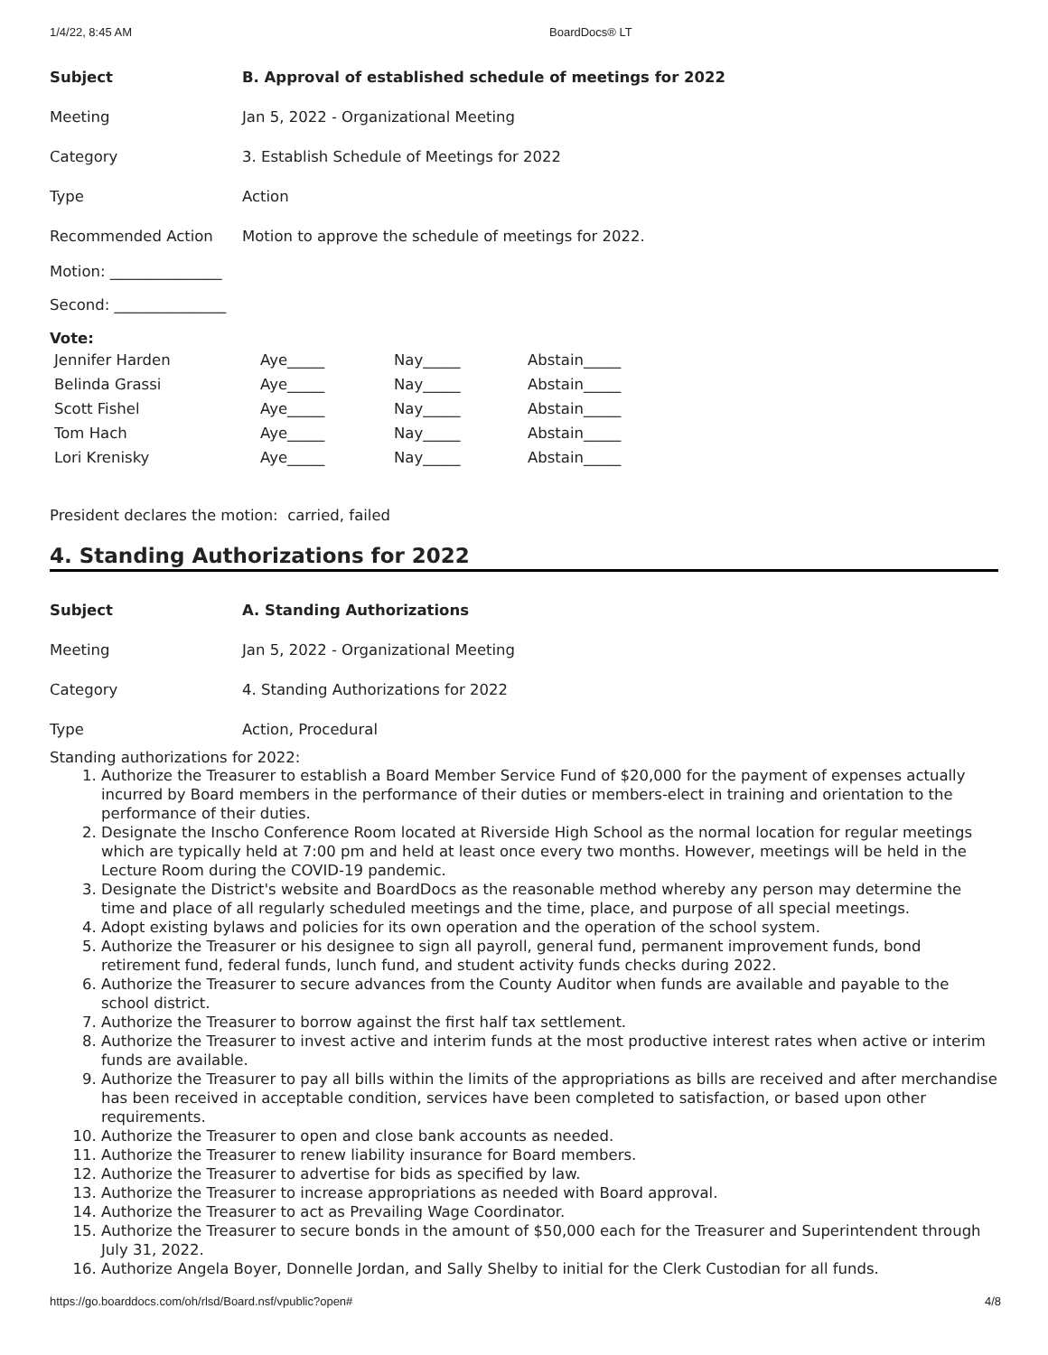1/4/22, 8:45 AM BoardDocs® LT
| Subject | B. Approval of established schedule of meetings for 2022 |
| Meeting | Jan 5, 2022 - Organizational Meeting |
| Category | 3. Establish Schedule of Meetings for 2022 |
| Type | Action |
| Recommended Action | Motion to approve the schedule of meetings for 2022. |
Motion: _______________
Second: _______________
Vote:
| Jennifer Harden | Aye_____ | Nay_____ | Abstain_____ |
| Belinda Grassi | Aye_____ | Nay_____ | Abstain_____ |
| Scott Fishel | Aye_____ | Nay_____ | Abstain_____ |
| Tom Hach | Aye_____ | Nay_____ | Abstain_____ |
| Lori Krenisky | Aye_____ | Nay_____ | Abstain_____ |
President declares the motion: carried, failed
4. Standing Authorizations for 2022
| Subject | A. Standing Authorizations |
| Meeting | Jan 5, 2022 - Organizational Meeting |
| Category | 4. Standing Authorizations for 2022 |
| Type | Action, Procedural |
Standing authorizations for 2022:
1. Authorize the Treasurer to establish a Board Member Service Fund of $20,000 for the payment of expenses actually incurred by Board members in the performance of their duties or members-elect in training and orientation to the performance of their duties.
2. Designate the Inscho Conference Room located at Riverside High School as the normal location for regular meetings which are typically held at 7:00 pm and held at least once every two months. However, meetings will be held in the Lecture Room during the COVID-19 pandemic.
3. Designate the District's website and BoardDocs as the reasonable method whereby any person may determine the time and place of all regularly scheduled meetings and the time, place, and purpose of all special meetings.
4. Adopt existing bylaws and policies for its own operation and the operation of the school system.
5. Authorize the Treasurer or his designee to sign all payroll, general fund, permanent improvement funds, bond retirement fund, federal funds, lunch fund, and student activity funds checks during 2022.
6. Authorize the Treasurer to secure advances from the County Auditor when funds are available and payable to the school district.
7. Authorize the Treasurer to borrow against the first half tax settlement.
8. Authorize the Treasurer to invest active and interim funds at the most productive interest rates when active or interim funds are available.
9. Authorize the Treasurer to pay all bills within the limits of the appropriations as bills are received and after merchandise has been received in acceptable condition, services have been completed to satisfaction, or based upon other requirements.
10. Authorize the Treasurer to open and close bank accounts as needed.
11. Authorize the Treasurer to renew liability insurance for Board members.
12. Authorize the Treasurer to advertise for bids as specified by law.
13. Authorize the Treasurer to increase appropriations as needed with Board approval.
14. Authorize the Treasurer to act as Prevailing Wage Coordinator.
15. Authorize the Treasurer to secure bonds in the amount of $50,000 each for the Treasurer and Superintendent through July 31, 2022.
16. Authorize Angela Boyer, Donnelle Jordan, and Sally Shelby to initial for the Clerk Custodian for all funds.
https://go.boarddocs.com/oh/rlsd/Board.nsf/vpublic?open# 4/8